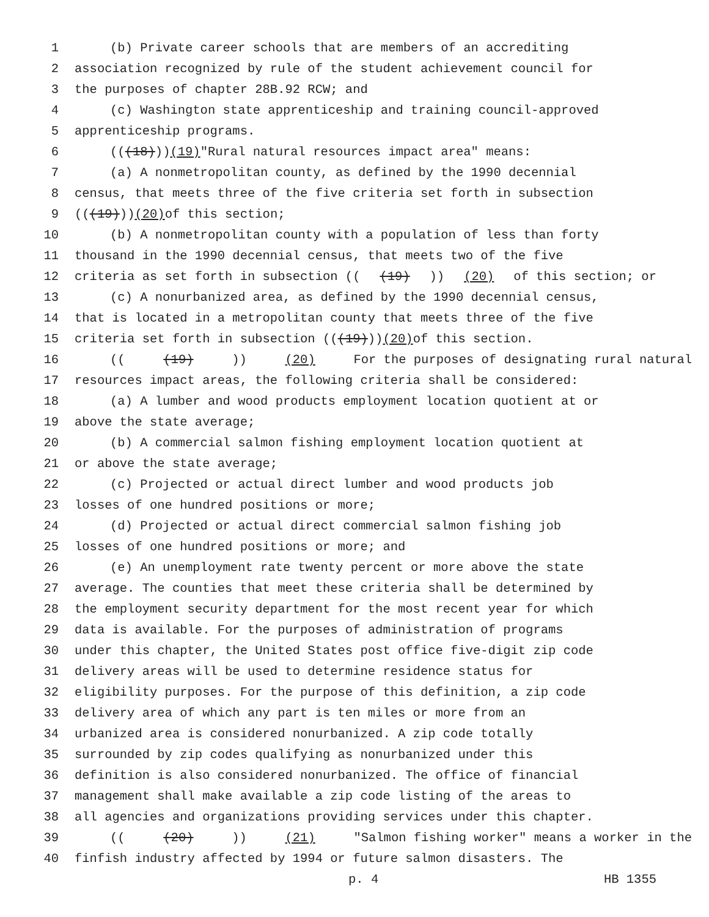1 (b) Private career schools that are members of an accrediting
2 association recognized by rule of the student achievement council for
3 the purposes of chapter 28B.92 RCW; and
4 (c) Washington state apprenticeship and training council-approved
5 apprenticeship programs.
6 (((18))) (19) "Rural natural resources impact area" means:
7 (a) A nonmetropolitan county, as defined by the 1990 decennial
8 census, that meets three of the five criteria set forth in subsection
9 (((19))) (20) of this section;
10 (b) A nonmetropolitan county with a population of less than forty
11 thousand in the 1990 decennial census, that meets two of the five
12 criteria as set forth in subsection (((19))) (20) of this section; or
13 (c) A nonurbanized area, as defined by the 1990 decennial census,
14 that is located in a metropolitan county that meets three of the five
15 criteria set forth in subsection (((19))) (20) of this section.
16 (((19))) (20) For the purposes of designating rural natural
17 resources impact areas, the following criteria shall be considered:
18 (a) A lumber and wood products employment location quotient at or
19 above the state average;
20 (b) A commercial salmon fishing employment location quotient at
21 or above the state average;
22 (c) Projected or actual direct lumber and wood products job
23 losses of one hundred positions or more;
24 (d) Projected or actual direct commercial salmon fishing job
25 losses of one hundred positions or more; and
26 (e) An unemployment rate twenty percent or more above the state
27 average. The counties that meet these criteria shall be determined by
28 the employment security department for the most recent year for which
29 data is available. For the purposes of administration of programs
30 under this chapter, the United States post office five-digit zip code
31 delivery areas will be used to determine residence status for
32 eligibility purposes. For the purpose of this definition, a zip code
33 delivery area of which any part is ten miles or more from an
34 urbanized area is considered nonurbanized. A zip code totally
35 surrounded by zip codes qualifying as nonurbanized under this
36 definition is also considered nonurbanized. The office of financial
37 management shall make available a zip code listing of the areas to
38 all agencies and organizations providing services under this chapter.
39 (((20))) (21) "Salmon fishing worker" means a worker in the
40 finfish industry affected by 1994 or future salmon disasters. The
p. 4 HB 1355